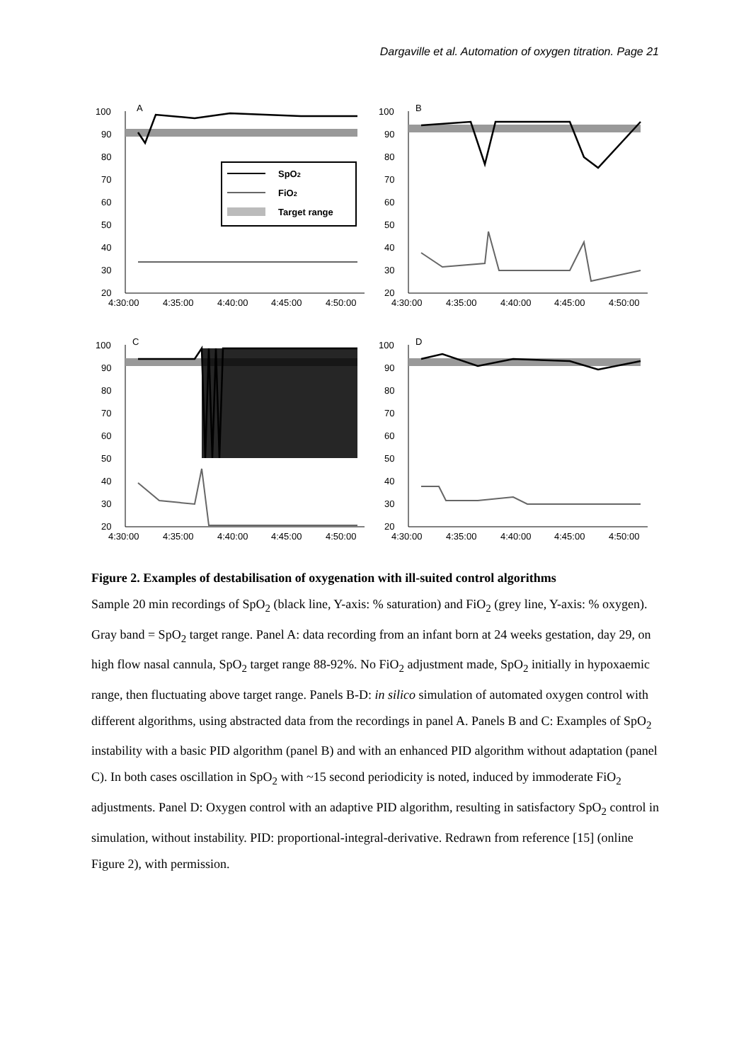Dargaville et al. Automation of oxygen titration. Page 21
100
90
80
70
60
50
40
30
20
A
SpO2
FiO2
Target range
4:30:00
4:35:00
4:40:00
4:45:00
4:50:00
100
90
80
70
60
50
40
30
20
B
4:30:00
4:35:00
4:40:00
4:45:00
4:50:00
100
90
80
70
60
50
40
30
20
C
4:30:00
4:35:00
4:40:00
4:45:00
4:50:00
100
90
80
70
60
50
40
30
20
D
4:30:00
4:35:00
4:40:00
4:45:00
4:50:00
Figure 2. Examples of destabilisation of oxygenation with ill-suited control algorithms
Sample 20 min recordings of SpO<sub>2</sub> (black line, Y-axis: % saturation) and FiO<sub>2</sub> (grey line, Y-axis: % oxygen). Gray band = SpO<sub>2</sub> target range. Panel A: data recording from an infant born at 24 weeks gestation, day 29, on high flow nasal cannula, SpO<sub>2</sub> target range 88-92%. No FiO<sub>2</sub> adjustment made, SpO<sub>2</sub> initially in hypoxaemic range, then fluctuating above target range. Panels B-D: in silico simulation of automated oxygen control with different algorithms, using abstracted data from the recordings in panel A. Panels B and C: Examples of SpO<sub>2</sub> instability with a basic PID algorithm (panel B) and with an enhanced PID algorithm without adaptation (panel C). In both cases oscillation in SpO<sub>2</sub> with ~15 second periodicity is noted, induced by immoderate FiO<sub>2</sub> adjustments. Panel D: Oxygen control with an adaptive PID algorithm, resulting in satisfactory SpO<sub>2</sub> control in simulation, without instability. PID: proportional-integral-derivative. Redrawn from reference [15] (online Figure 2), with permission.